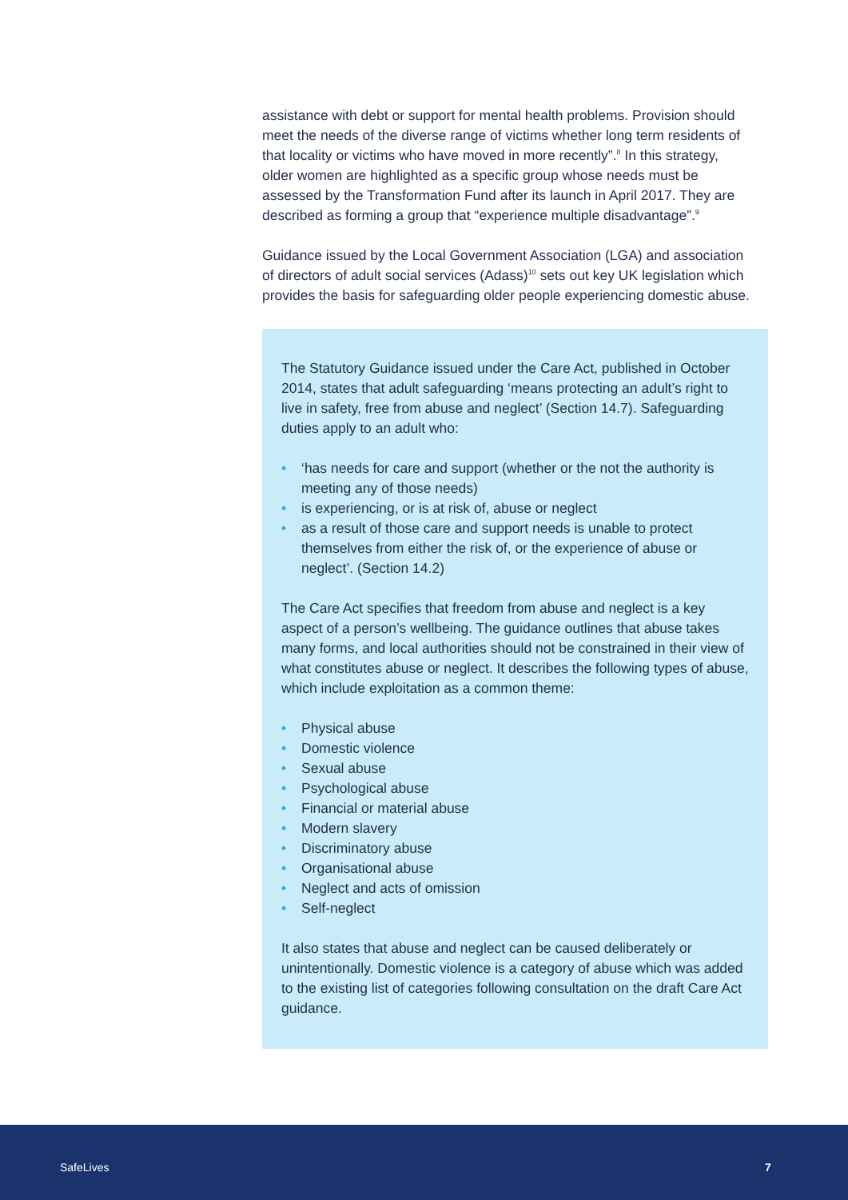assistance with debt or support for mental health problems. Provision should meet the needs of the diverse range of victims whether long term residents of that locality or victims who have moved in more recently”.<sup>8</sup> In this strategy, older women are highlighted as a specific group whose needs must be assessed by the Transformation Fund after its launch in April 2017. They are described as forming a group that “experience multiple disadvantage”.<sup>9</sup>
Guidance issued by the Local Government Association (LGA) and association of directors of adult social services (Adass)<sup>10</sup> sets out key UK legislation which provides the basis for safeguarding older people experiencing domestic abuse.
The Statutory Guidance issued under the Care Act, published in October 2014, states that adult safeguarding ‘means protecting an adult’s right to live in safety, free from abuse and neglect’ (Section 14.7). Safeguarding duties apply to an adult who:
• ‘has needs for care and support (whether or the not the authority is meeting any of those needs)
• is experiencing, or is at risk of, abuse or neglect
• as a result of those care and support needs is unable to protect themselves from either the risk of, or the experience of abuse or neglect’. (Section 14.2)
The Care Act specifies that freedom from abuse and neglect is a key aspect of a person’s wellbeing. The guidance outlines that abuse takes many forms, and local authorities should not be constrained in their view of what constitutes abuse or neglect. It describes the following types of abuse, which include exploitation as a common theme:
• Physical abuse
• Domestic violence
• Sexual abuse
• Psychological abuse
• Financial or material abuse
• Modern slavery
• Discriminatory abuse
• Organisational abuse
• Neglect and acts of omission
• Self-neglect
It also states that abuse and neglect can be caused deliberately or unintentionally. Domestic violence is a category of abuse which was added to the existing list of categories following consultation on the draft Care Act guidance.
SafeLives 7